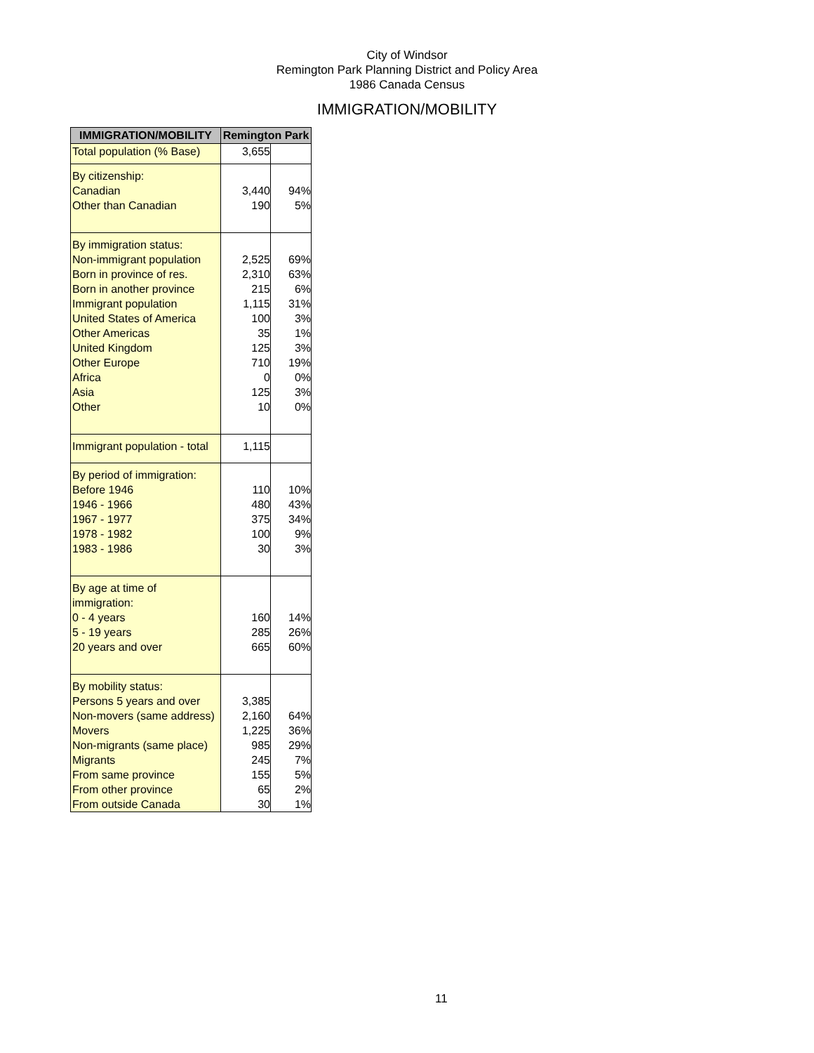City of Windsor
Remington Park Planning District and Policy Area
1986 Canada Census
IMMIGRATION/MOBILITY
| IMMIGRATION/MOBILITY | Remington Park | |
| --- | --- | --- |
| Total population (% Base) | 3,655 | |
| By citizenship: | | |
| Canadian | 3,440 | 94% |
| Other than Canadian | 190 | 5% |
| By immigration status: | | |
| Non-immigrant population | 2,525 | 69% |
| Born in province of res. | 2,310 | 63% |
| Born in another province | 215 | 6% |
| Immigrant population | 1,115 | 31% |
| United States of America | 100 | 3% |
| Other Americas | 35 | 1% |
| United Kingdom | 125 | 3% |
| Other Europe | 710 | 19% |
| Africa | 0 | 0% |
| Asia | 125 | 3% |
| Other | 10 | 0% |
| Immigrant population - total | 1,115 | |
| By period of immigration: | | |
| Before 1946 | 110 | 10% |
| 1946 - 1966 | 480 | 43% |
| 1967 - 1977 | 375 | 34% |
| 1978 - 1982 | 100 | 9% |
| 1983 - 1986 | 30 | 3% |
| By age at time of immigration: | | |
| 0 - 4 years | 160 | 14% |
| 5 - 19 years | 285 | 26% |
| 20 years and over | 665 | 60% |
| By mobility status: | | |
| Persons 5 years and over | 3,385 | |
| Non-movers (same address) | 2,160 | 64% |
| Movers | 1,225 | 36% |
| Non-migrants (same place) | 985 | 29% |
| Migrants | 245 | 7% |
| From same province | 155 | 5% |
| From other province | 65 | 2% |
| From outside Canada | 30 | 1% |
11